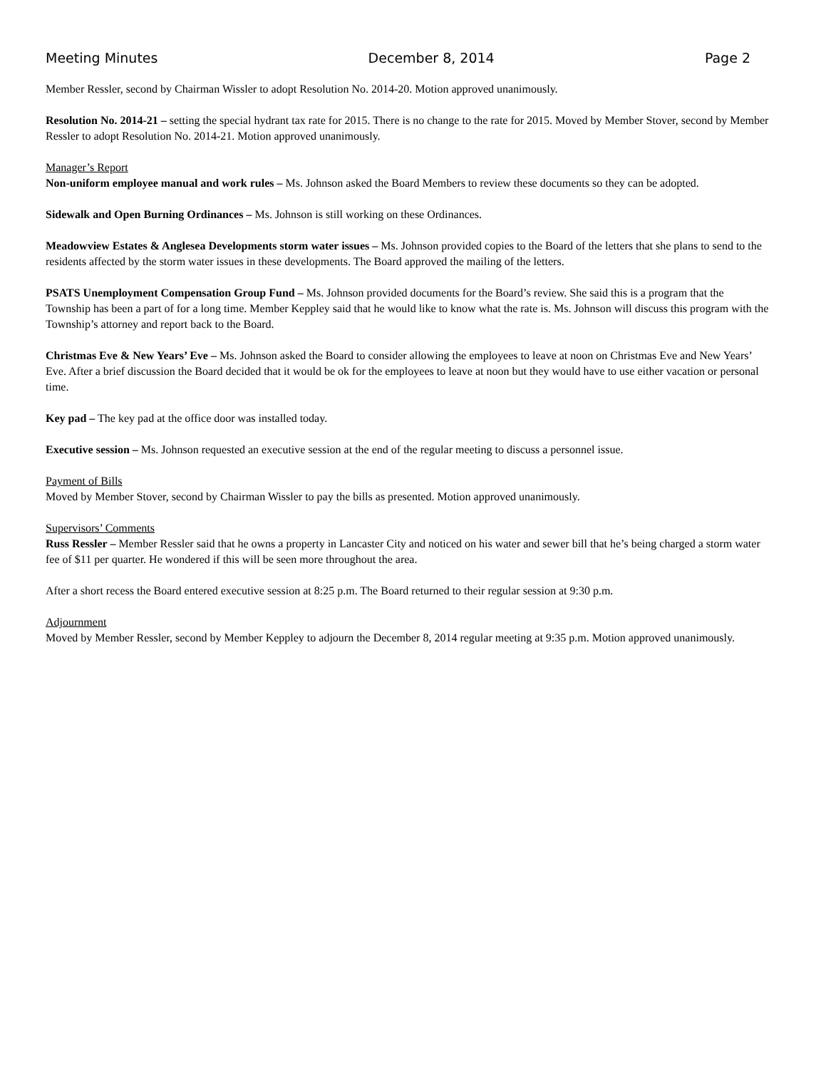Meeting Minutes December 8, 2014 Page 2
Member Ressler, second by Chairman Wissler to adopt Resolution No. 2014-20. Motion approved unanimously.
Resolution No. 2014-21 – setting the special hydrant tax rate for 2015. There is no change to the rate for 2015. Moved by Member Stover, second by Member Ressler to adopt Resolution No. 2014-21. Motion approved unanimously.
Manager’s Report
Non-uniform employee manual and work rules – Ms. Johnson asked the Board Members to review these documents so they can be adopted.
Sidewalk and Open Burning Ordinances – Ms. Johnson is still working on these Ordinances.
Meadowview Estates & Anglesea Developments storm water issues – Ms. Johnson provided copies to the Board of the letters that she plans to send to the residents affected by the storm water issues in these developments. The Board approved the mailing of the letters.
PSATS Unemployment Compensation Group Fund – Ms. Johnson provided documents for the Board’s review. She said this is a program that the Township has been a part of for a long time. Member Keppley said that he would like to know what the rate is. Ms. Johnson will discuss this program with the Township’s attorney and report back to the Board.
Christmas Eve & New Years’ Eve – Ms. Johnson asked the Board to consider allowing the employees to leave at noon on Christmas Eve and New Years’ Eve. After a brief discussion the Board decided that it would be ok for the employees to leave at noon but they would have to use either vacation or personal time.
Key pad – The key pad at the office door was installed today.
Executive session – Ms. Johnson requested an executive session at the end of the regular meeting to discuss a personnel issue.
Payment of Bills
Moved by Member Stover, second by Chairman Wissler to pay the bills as presented. Motion approved unanimously.
Supervisors’ Comments
Russ Ressler – Member Ressler said that he owns a property in Lancaster City and noticed on his water and sewer bill that he’s being charged a storm water fee of $11 per quarter. He wondered if this will be seen more throughout the area.
After a short recess the Board entered executive session at 8:25 p.m. The Board returned to their regular session at 9:30 p.m.
Adjournment
Moved by Member Ressler, second by Member Keppley to adjourn the December 8, 2014 regular meeting at 9:35 p.m. Motion approved unanimously.